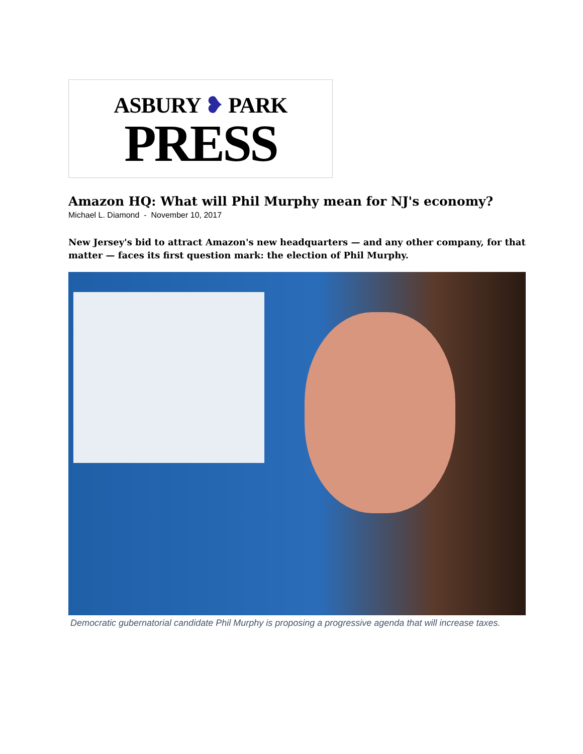ASBURY ❥ PARK
PRESS
Amazon HQ: What will Phil Murphy mean for NJ's economy?
Michael L. Diamond - November 10, 2017
New Jersey's bid to attract Amazon's new headquarters — and any other company, for that matter — faces its first question mark: the election of Phil Murphy.
Democratic gubernatorial candidate Phil Murphy is proposing a progressive agenda that will increase taxes.